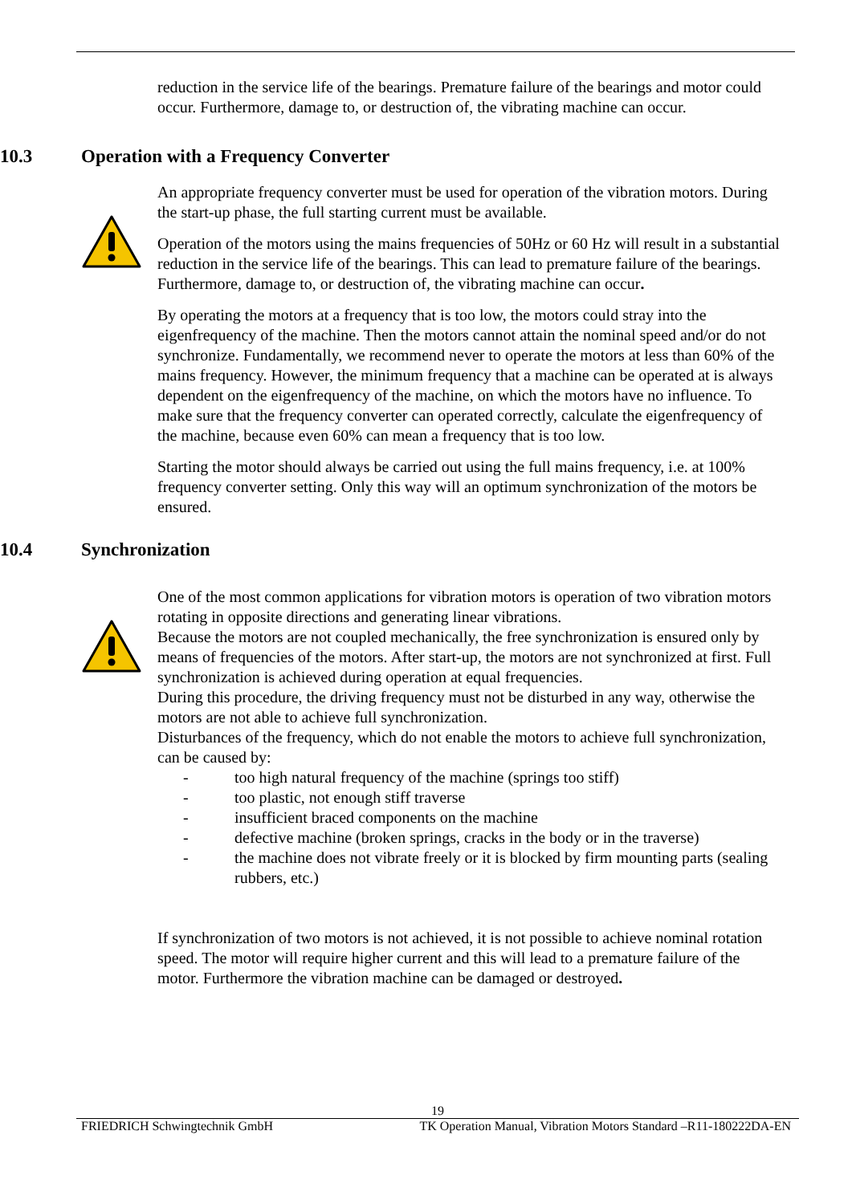reduction in the service life of the bearings. Premature failure of the bearings and motor could occur. Furthermore, damage to, or destruction of, the vibrating machine can occur.
10.3 Operation with a Frequency Converter
An appropriate frequency converter must be used for operation of the vibration motors. During the start-up phase, the full starting current must be available.
Operation of the motors using the mains frequencies of 50Hz or 60 Hz will result in a substantial reduction in the service life of the bearings. This can lead to premature failure of the bearings. Furthermore, damage to, or destruction of, the vibrating machine can occur.
By operating the motors at a frequency that is too low, the motors could stray into the eigenfrequency of the machine. Then the motors cannot attain the nominal speed and/or do not synchronize. Fundamentally, we recommend never to operate the motors at less than 60% of the mains frequency. However, the minimum frequency that a machine can be operated at is always dependent on the eigenfrequency of the machine, on which the motors have no influence. To make sure that the frequency converter can operated correctly, calculate the eigenfrequency of the machine, because even 60% can mean a frequency that is too low.
Starting the motor should always be carried out using the full mains frequency, i.e. at 100% frequency converter setting. Only this way will an optimum synchronization of the motors be ensured.
10.4 Synchronization
One of the most common applications for vibration motors is operation of two vibration motors rotating in opposite directions and generating linear vibrations.
Because the motors are not coupled mechanically, the free synchronization is ensured only by means of frequencies of the motors. After start-up, the motors are not synchronized at first. Full synchronization is achieved during operation at equal frequencies.
During this procedure, the driving frequency must not be disturbed in any way, otherwise the motors are not able to achieve full synchronization.
Disturbances of the frequency, which do not enable the motors to achieve full synchronization, can be caused by:
- too high natural frequency of the machine (springs too stiff)
- too plastic, not enough stiff traverse
- insufficient braced components on the machine
- defective machine (broken springs, cracks in the body or in the traverse)
- the machine does not vibrate freely or it is blocked by firm mounting parts (sealing rubbers, etc.)
If synchronization of two motors is not achieved, it is not possible to achieve nominal rotation speed. The motor will require higher current and this will lead to a premature failure of the motor. Furthermore the vibration machine can be damaged or destroyed.
19
FRIEDRICH Schwingtechnik GmbH TK Operation Manual, Vibration Motors Standard –R11-180222DA-EN